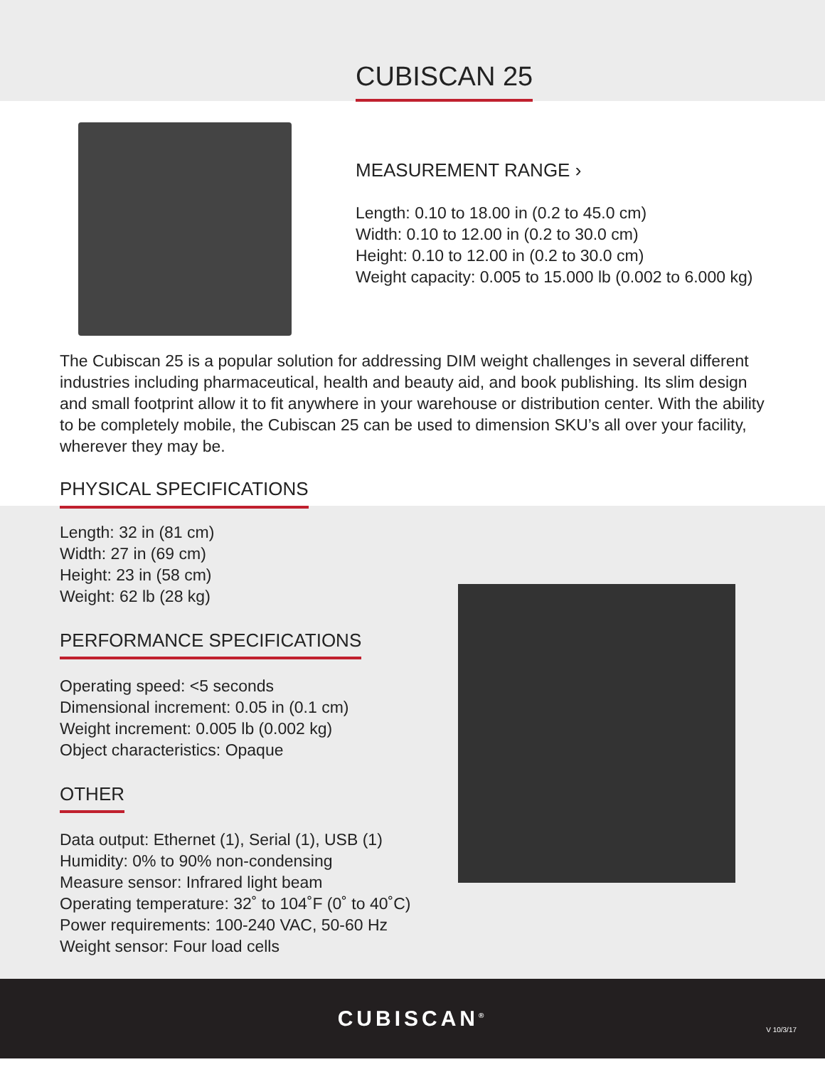CUBISCAN 25
MEASUREMENT RANGE ›
Length: 0.10 to 18.00 in (0.2 to 45.0 cm)
Width: 0.10 to 12.00 in (0.2 to 30.0 cm)
Height: 0.10 to 12.00 in (0.2 to 30.0 cm)
Weight capacity: 0.005 to 15.000 lb (0.002 to 6.000 kg)
The Cubiscan 25 is a popular solution for addressing DIM weight challenges in several different industries including pharmaceutical, health and beauty aid, and book publishing. Its slim design and small footprint allow it to fit anywhere in your warehouse or distribution center. With the ability to be completely mobile, the Cubiscan 25 can be used to dimension SKU’s all over your facility, wherever they may be.
PHYSICAL SPECIFICATIONS
Length: 32 in (81 cm)
Width: 27 in (69 cm)
Height: 23 in (58 cm)
Weight: 62 lb (28 kg)
PERFORMANCE SPECIFICATIONS
Operating speed: <5 seconds
Dimensional increment: 0.05 in (0.1 cm)
Weight increment: 0.005 lb (0.002 kg)
Object characteristics: Opaque
OTHER
Data output: Ethernet (1), Serial (1), USB (1)
Humidity: 0% to 90% non-condensing
Measure sensor: Infrared light beam
Operating temperature: 32˚ to 104˚F (0˚ to 40˚C)
Power requirements: 100-240 VAC, 50-60 Hz
Weight sensor: Four load cells
CUBISCAN<sup>®</sup>
V 10/3/17